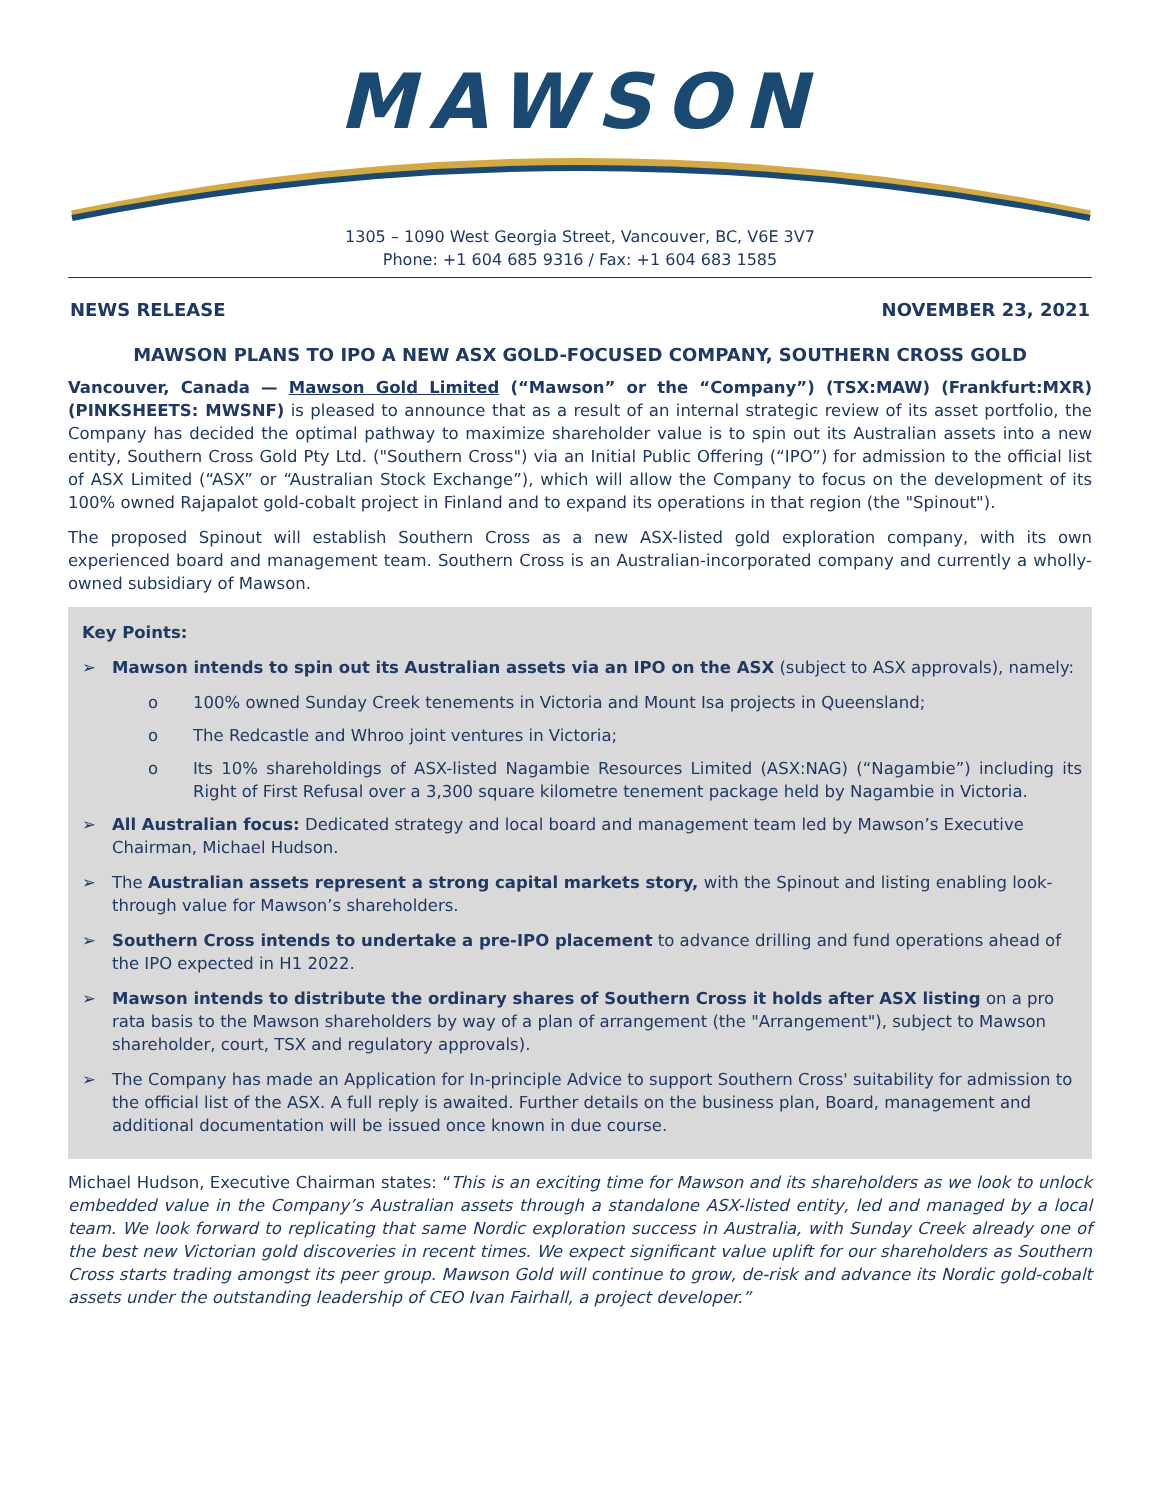MAWSON
1305 – 1090 West Georgia Street, Vancouver, BC, V6E 3V7
Phone: +1 604 685 9316 / Fax: +1 604 683 1585
NEWS RELEASE NOVEMBER 23, 2021
MAWSON PLANS TO IPO A NEW ASX GOLD-FOCUSED COMPANY, SOUTHERN CROSS GOLD
Vancouver, Canada — Mawson Gold Limited (“Mawson” or the “Company”) (TSX:MAW) (Frankfurt:MXR) (PINKSHEETS: MWSNF) is pleased to announce that as a result of an internal strategic review of its asset portfolio, the Company has decided the optimal pathway to maximize shareholder value is to spin out its Australian assets into a new entity, Southern Cross Gold Pty Ltd. ("Southern Cross") via an Initial Public Offering (“IPO”) for admission to the official list of ASX Limited (“ASX” or “Australian Stock Exchange”), which will allow the Company to focus on the development of its 100% owned Rajapalot gold-cobalt project in Finland and to expand its operations in that region (the "Spinout").
The proposed Spinout will establish Southern Cross as a new ASX-listed gold exploration company, with its own experienced board and management team. Southern Cross is an Australian-incorporated company and currently a wholly-owned subsidiary of Mawson.
Key Points:
➢ Mawson intends to spin out its Australian assets via an IPO on the ASX (subject to ASX approvals), namely:
o 100% owned Sunday Creek tenements in Victoria and Mount Isa projects in Queensland;
o The Redcastle and Whroo joint ventures in Victoria;
o Its 10% shareholdings of ASX-listed Nagambie Resources Limited (ASX:NAG) (“Nagambie”) including its Right of First Refusal over a 3,300 square kilometre tenement package held by Nagambie in Victoria.
➢ All Australian focus: Dedicated strategy and local board and management team led by Mawson’s Executive Chairman, Michael Hudson.
➢ The Australian assets represent a strong capital markets story, with the Spinout and listing enabling look-through value for Mawson’s shareholders.
➢ Southern Cross intends to undertake a pre-IPO placement to advance drilling and fund operations ahead of the IPO expected in H1 2022.
➢ Mawson intends to distribute the ordinary shares of Southern Cross it holds after ASX listing on a pro rata basis to the Mawson shareholders by way of a plan of arrangement (the "Arrangement"), subject to Mawson shareholder, court, TSX and regulatory approvals).
➢ The Company has made an Application for In-principle Advice to support Southern Cross' suitability for admission to the official list of the ASX. A full reply is awaited. Further details on the business plan, Board, management and additional documentation will be issued once known in due course.
Michael Hudson, Executive Chairman states: “This is an exciting time for Mawson and its shareholders as we look to unlock embedded value in the Company’s Australian assets through a standalone ASX-listed entity, led and managed by a local team. We look forward to replicating that same Nordic exploration success in Australia, with Sunday Creek already one of the best new Victorian gold discoveries in recent times. We expect significant value uplift for our shareholders as Southern Cross starts trading amongst its peer group. Mawson Gold will continue to grow, de-risk and advance its Nordic gold-cobalt assets under the outstanding leadership of CEO Ivan Fairhall, a project developer.”